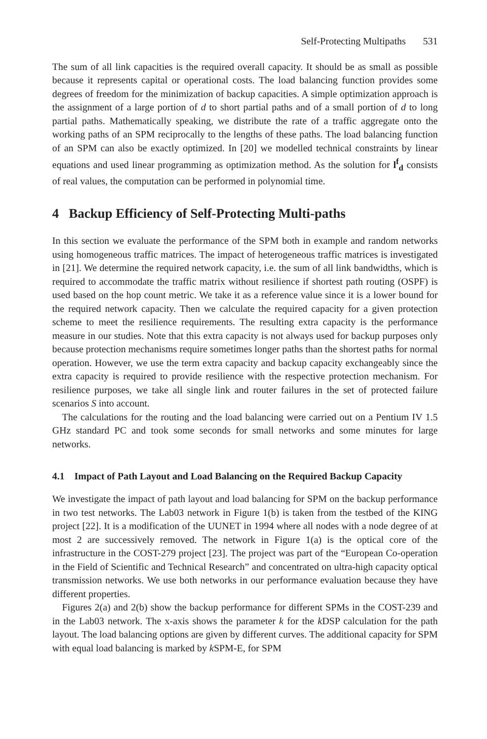Self-Protecting Multipaths 531
The sum of all link capacities is the required overall capacity. It should be as small as possible because it represents capital or operational costs. The load balancing function provides some degrees of freedom for the minimization of backup capacities. A simple optimization approach is the assignment of a large portion of d to short partial paths and of a small portion of d to long partial paths. Mathematically speaking, we distribute the rate of a traffic aggregate onto the working paths of an SPM reciprocally to the lengths of these paths. The load balancing function of an SPM can also be exactly optimized. In [20] we modelled technical constraints by linear equations and used linear programming as optimization method. As the solution for l<sup>f</sup><sub>d</sub> consists of real values, the computation can be performed in polynomial time.
4 Backup Efficiency of Self-Protecting Multi-paths
In this section we evaluate the performance of the SPM both in example and random networks using homogeneous traffic matrices. The impact of heterogeneous traffic matrices is investigated in [21]. We determine the required network capacity, i.e. the sum of all link bandwidths, which is required to accommodate the traffic matrix without resilience if shortest path routing (OSPF) is used based on the hop count metric. We take it as a reference value since it is a lower bound for the required network capacity. Then we calculate the required capacity for a given protection scheme to meet the resilience requirements. The resulting extra capacity is the performance measure in our studies. Note that this extra capacity is not always used for backup purposes only because protection mechanisms require sometimes longer paths than the shortest paths for normal operation. However, we use the term extra capacity and backup capacity exchangeably since the extra capacity is required to provide resilience with the respective protection mechanism. For resilience purposes, we take all single link and router failures in the set of protected failure scenarios S into account.
The calculations for the routing and the load balancing were carried out on a Pentium IV 1.5 GHz standard PC and took some seconds for small networks and some minutes for large networks.
4.1 Impact of Path Layout and Load Balancing on the Required Backup Capacity
We investigate the impact of path layout and load balancing for SPM on the backup performance in two test networks. The Lab03 network in Figure 1(b) is taken from the testbed of the KING project [22]. It is a modification of the UUNET in 1994 where all nodes with a node degree of at most 2 are successively removed. The network in Figure 1(a) is the optical core of the infrastructure in the COST-279 project [23]. The project was part of the “European Co-operation in the Field of Scientific and Technical Research” and concentrated on ultra-high capacity optical transmission networks. We use both networks in our performance evaluation because they have different properties.
Figures 2(a) and 2(b) show the backup performance for different SPMs in the COST-239 and in the Lab03 network. The x-axis shows the parameter k for the k DSP calculation for the path layout. The load balancing options are given by different curves. The additional capacity for SPM with equal load balancing is marked by k SPM-E, for SPM